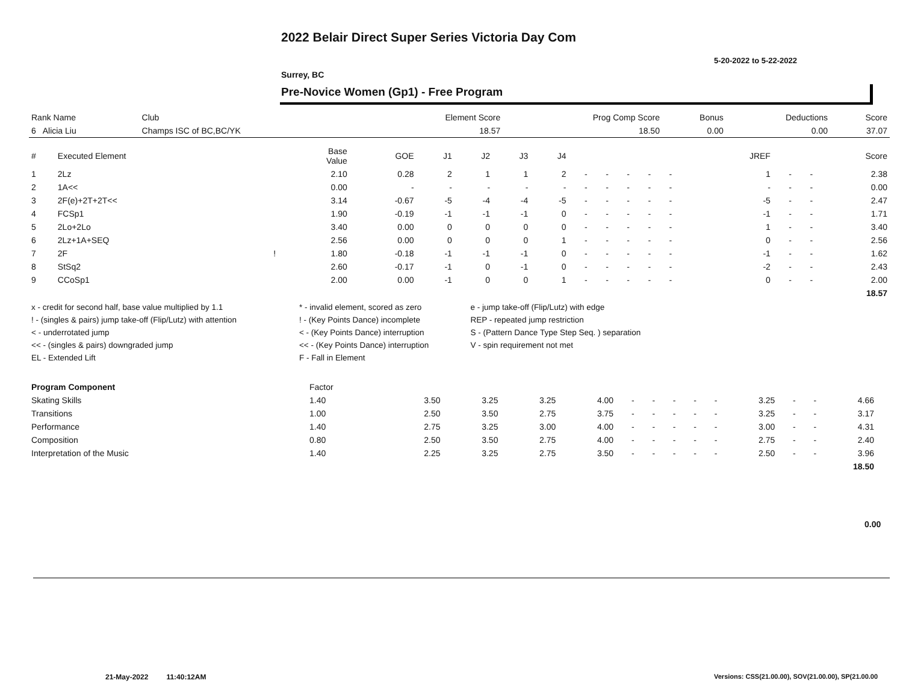2022 Belair Direct Super Series Victoria Day Com
5-20-2022 to 5-22-2022
Surrey, BC
Pre-Novice Women (Gp1) - Free Program
| Rank Name | Club | Element Score | Prog Comp Score | Bonus | Deductions | Score |
| --- | --- | --- | --- | --- | --- | --- |
| 6 Alicia Liu | Champs ISC of BC,BC/YK | 18.57 | 18.50 | 0.00 | 0.00 | 37.07 |
| # | Executed Element | | Base Value | GOE | J1 | J2 | J3 | J4 | | | | | | | | JREF | | | Score |
| --- | --- | --- | --- | --- | --- | --- | --- | --- | --- | --- | --- | --- | --- | --- | --- | --- | --- | --- | --- |
| 1 | 2Lz | | 2.10 | 0.28 | 2 | 1 | 1 | 2 | - | - | - | - | - | | | 1 | - | - | 2.38 |
| 2 | 1A<< | | 0.00 | - | - | - | - | - | - | - | - | - | - | | | - | - | - | 0.00 |
| 3 | 2F(e)+2T+2T<< | | 3.14 | -0.67 | -5 | -4 | -4 | -5 | - | - | - | - | - | | | -5 | - | - | 2.47 |
| 4 | FCSp1 | | 1.90 | -0.19 | -1 | -1 | -1 | 0 | - | - | - | - | - | | | -1 | - | - | 1.71 |
| 5 | 2Lo+2Lo | | 3.40 | 0.00 | 0 | 0 | 0 | 0 | - | - | - | - | - | | | 1 | - | - | 3.40 |
| 6 | 2Lz+1A+SEQ | | 2.56 | 0.00 | 0 | 0 | 0 | 1 | - | - | - | - | - | | | 0 | - | - | 2.56 |
| 7 | 2F | ! | 1.80 | -0.18 | -1 | -1 | -1 | 0 | - | - | - | - | - | | | -1 | - | - | 1.62 |
| 8 | StSq2 | | 2.60 | -0.17 | -1 | 0 | -1 | 0 | - | - | - | - | - | | | -2 | - | - | 2.43 |
| 9 | CCoSp1 | | 2.00 | 0.00 | -1 | 0 | 0 | 1 | - | - | - | - | - | | | 0 | - | - | 2.00 |
| 18.57 | | | | | | | | | | | | | | | | | | | |
| x - credit for second half, base value multiplied by 1.1 | * - invalid element, scored as zero | e - jump take-off (Flip/Lutz) with edge |
| ! - (singles & pairs) jump take-off (Flip/Lutz) with attention | ! - (Key Points Dance) incomplete | REP - repeated jump restriction |
| < - underrotated jump | < - (Key Points Dance) interruption | S - (Pattern Dance Type Step Seq. ) separation |
| << - (singles & pairs) downgraded jump | << - (Key Points Dance) interruption | V - spin requirement not met |
| EL - Extended Lift | F - Fall in Element | |
| Program Component | Factor | | | | | | | | | | | | | | |
| --- | --- | --- | --- | --- | --- | --- | --- | --- | --- | --- | --- | --- | --- | --- | --- |
| Skating Skills | 1.40 | 3.50 | 3.25 | 3.25 | 4.00 | - | - | - | - | - | 3.25 | - | - | 4.66 | |
| Transitions | 1.00 | 2.50 | 3.50 | 2.75 | 3.75 | - | - | - | - | - | 3.25 | - | - | 3.17 | |
| Performance | 1.40 | 2.75 | 3.25 | 3.00 | 4.00 | - | - | - | - | - | 3.00 | - | - | 4.31 | |
| Composition | 0.80 | 2.50 | 3.50 | 2.75 | 4.00 | - | - | - | - | - | 2.75 | - | - | 2.40 | |
| Interpretation of the Music | 1.40 | 2.25 | 3.25 | 2.75 | 3.50 | - | - | - | - | - | 2.50 | - | - | 3.96 | |
| 18.50 | | | | | | | | | | | | | | | |
0.00
21-May-2022 11:40:12AM
Versions: CSS(21.00.00), SOV(21.00.00), SP(21.00.00